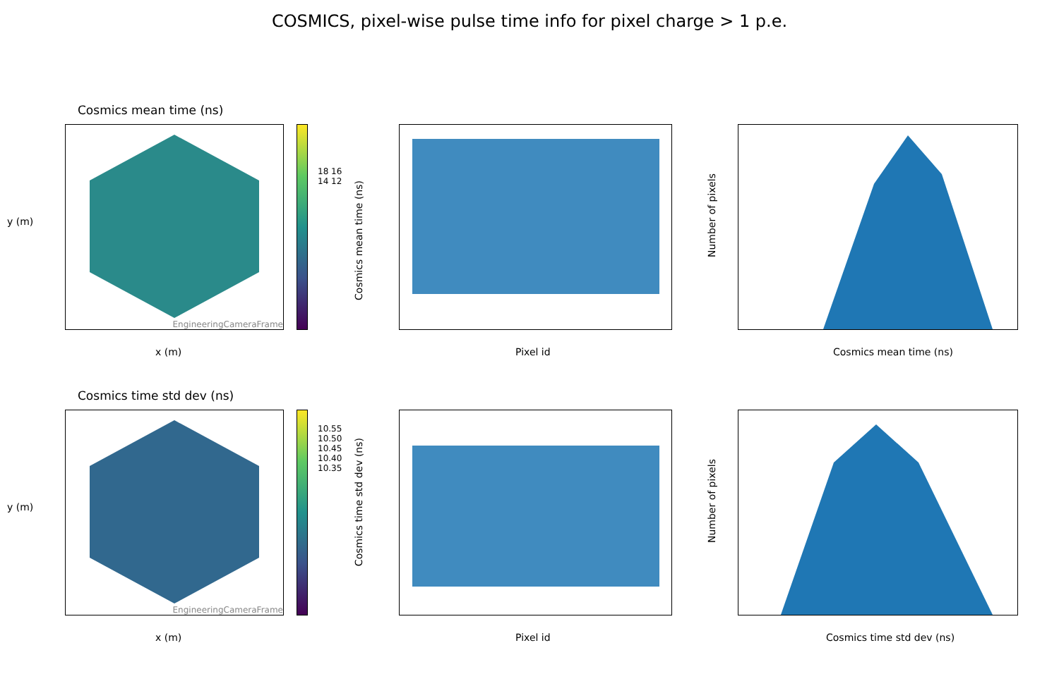COSMICS, pixel-wise pulse time info for pixel charge > 1 p.e.
Cosmics mean time (ns)
EngineeringCameraFrame
18 16 14 12
x (m)
y (m)
Pixel id
Cosmics mean time (ns)
Cosmics mean time (ns)
Number of pixels
Cosmics time std dev (ns)
EngineeringCameraFrame
10.55 10.50 10.45 10.40 10.35
x (m)
y (m)
Pixel id
Cosmics time std dev (ns)
Cosmics time std dev (ns)
Number of pixels